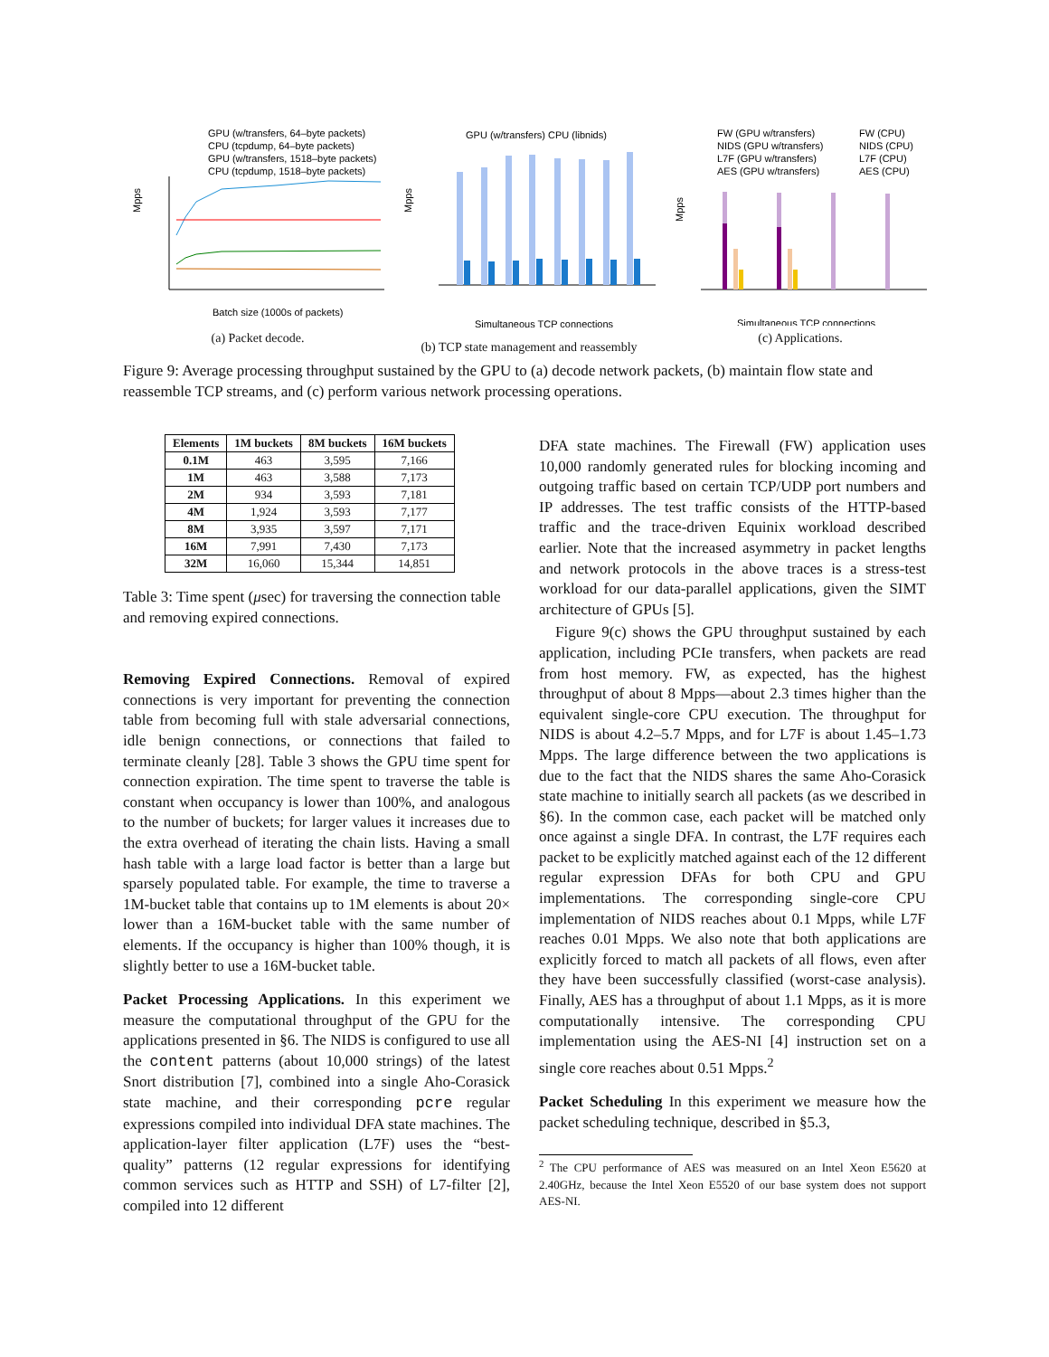GPU (w/transfers, 64–byte packets)
CPU (tcpdump, 64–byte packets)
GPU (w/transfers, 1518–byte packets)
CPU (tcpdump, 1518–byte packets)
Mpps
Batch size (1000s of packets)
(a) Packet decode.
GPU (w/transfers) CPU (libnids)
Mpps
Simultaneous TCP connections
(b) TCP state management and reassembly
FW (GPU w/transfers)
NIDS (GPU w/transfers)
L7F (GPU w/transfers)
AES (GPU w/transfers)
FW (CPU)
NIDS (CPU)
L7F (CPU)
AES (CPU)
Mpps
Simultaneous TCP connections
(c) Applications.
Figure 9: Average processing throughput sustained by the GPU to (a) decode network packets, (b) maintain flow state and reassemble TCP streams, and (c) perform various network processing operations.
| Elements | 1M buckets | 8M buckets | 16M buckets |
| --- | --- | --- | --- |
| 0.1M | 463 | 3,595 | 7,166 |
| 1M | 463 | 3,588 | 7,173 |
| 2M | 934 | 3,593 | 7,181 |
| 4M | 1,924 | 3,593 | 7,177 |
| 8M | 3,935 | 3,597 | 7,171 |
| 16M | 7,991 | 7,430 | 7,173 |
| 32M | 16,060 | 15,344 | 14,851 |
Table 3: Time spent (μsec) for traversing the connection table and removing expired connections.
Removing Expired Connections. Removal of expired connections is very important for preventing the connection table from becoming full with stale adversarial connections, idle benign connections, or connections that failed to terminate cleanly [28]. Table 3 shows the GPU time spent for connection expiration. The time spent to traverse the table is constant when occupancy is lower than 100%, and analogous to the number of buckets; for larger values it increases due to the extra overhead of iterating the chain lists. Having a small hash table with a large load factor is better than a large but sparsely populated table. For example, the time to traverse a 1M-bucket table that contains up to 1M elements is about 20× lower than a 16M-bucket table with the same number of elements. If the occupancy is higher than 100% though, it is slightly better to use a 16M-bucket table.
Packet Processing Applications. In this experiment we measure the computational throughput of the GPU for the applications presented in §6. The NIDS is configured to use all the content patterns (about 10,000 strings) of the latest Snort distribution [7], combined into a single Aho-Corasick state machine, and their corresponding pcre regular expressions compiled into individual DFA state machines. The application-layer filter application (L7F) uses the “best-quality” patterns (12 regular expressions for identifying common services such as HTTP and SSH) of L7-filter [2], compiled into 12 different
DFA state machines. The Firewall (FW) application uses 10,000 randomly generated rules for blocking incoming and outgoing traffic based on certain TCP/UDP port numbers and IP addresses. The test traffic consists of the HTTP-based traffic and the trace-driven Equinix workload described earlier. Note that the increased asymmetry in packet lengths and network protocols in the above traces is a stress-test workload for our data-parallel applications, given the SIMT architecture of GPUs [5].
Figure 9(c) shows the GPU throughput sustained by each application, including PCIe transfers, when packets are read from host memory. FW, as expected, has the highest throughput of about 8 Mpps—about 2.3 times higher than the equivalent single-core CPU execution. The throughput for NIDS is about 4.2–5.7 Mpps, and for L7F is about 1.45–1.73 Mpps. The large difference between the two applications is due to the fact that the NIDS shares the same Aho-Corasick state machine to initially search all packets (as we described in §6). In the common case, each packet will be matched only once against a single DFA. In contrast, the L7F requires each packet to be explicitly matched against each of the 12 different regular expression DFAs for both CPU and GPU implementations. The corresponding single-core CPU implementation of NIDS reaches about 0.1 Mpps, while L7F reaches 0.01 Mpps. We also note that both applications are explicitly forced to match all packets of all flows, even after they have been successfully classified (worst-case analysis). Finally, AES has a throughput of about 1.1 Mpps, as it is more computationally intensive. The corresponding CPU implementation using the AES-NI [4] instruction set on a single core reaches about 0.51 Mpps.<sup>2</sup>
Packet Scheduling In this experiment we measure how the packet scheduling technique, described in §5.3,
<sup>2</sup> The CPU performance of AES was measured on an Intel Xeon E5620 at 2.40GHz, because the Intel Xeon E5520 of our base system does not support AES-NI.